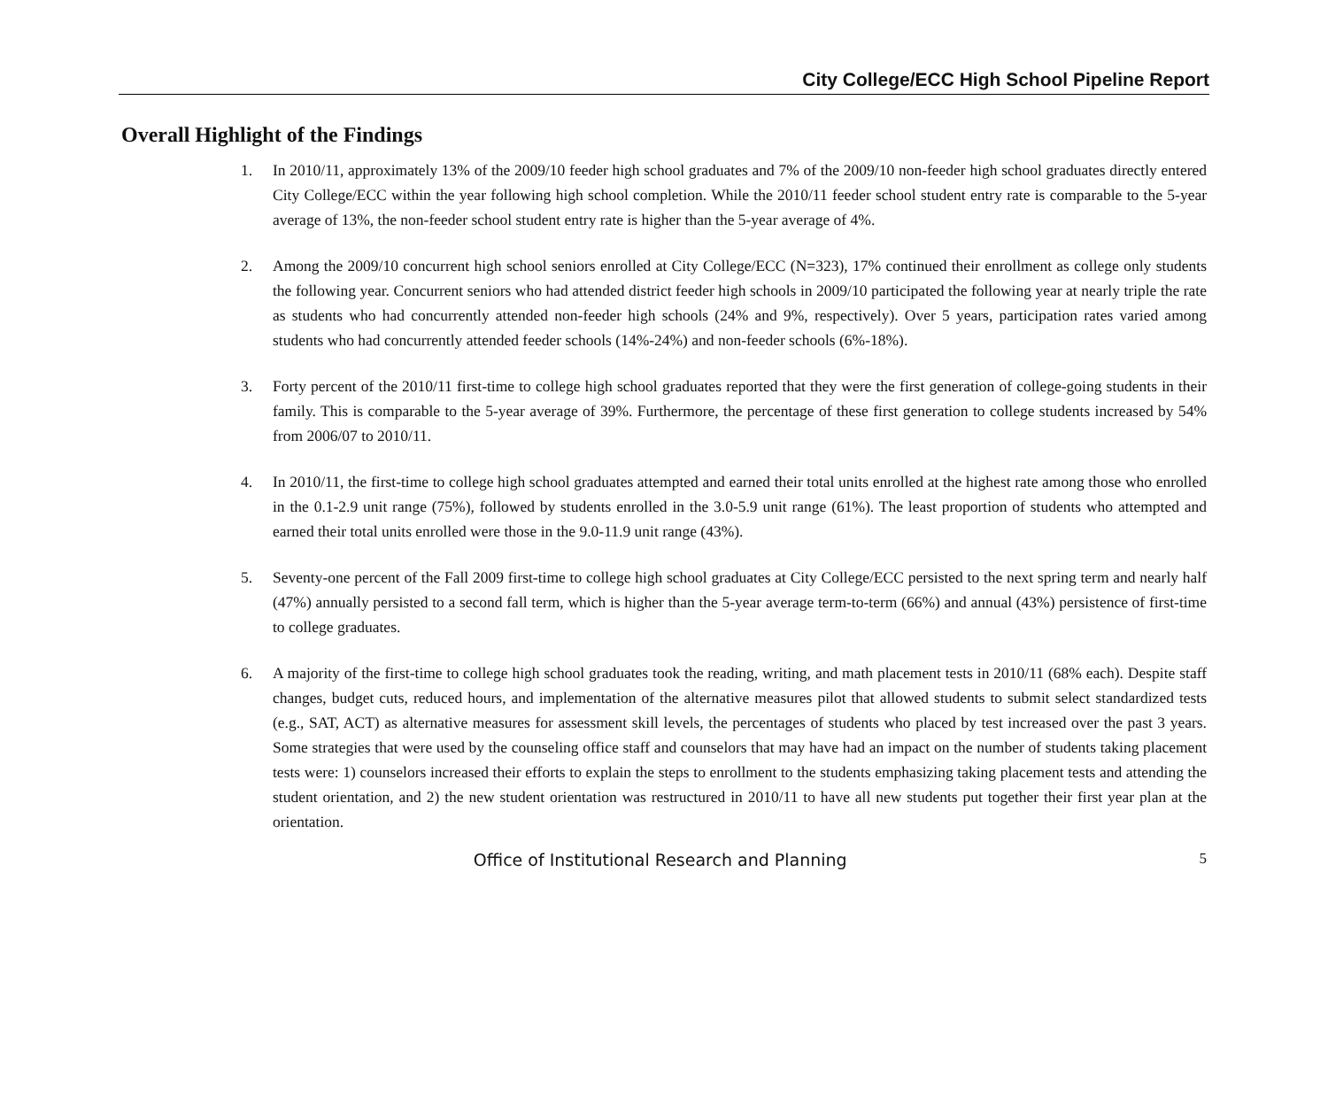City College/ECC High School Pipeline Report
Overall Highlight of the Findings
1. In 2010/11, approximately 13% of the 2009/10 feeder high school graduates and 7% of the 2009/10 non-feeder high school graduates directly entered City College/ECC within the year following high school completion. While the 2010/11 feeder school student entry rate is comparable to the 5-year average of 13%, the non-feeder school student entry rate is higher than the 5-year average of 4%.
2. Among the 2009/10 concurrent high school seniors enrolled at City College/ECC (N=323), 17% continued their enrollment as college only students the following year. Concurrent seniors who had attended district feeder high schools in 2009/10 participated the following year at nearly triple the rate as students who had concurrently attended non-feeder high schools (24% and 9%, respectively). Over 5 years, participation rates varied among students who had concurrently attended feeder schools (14%-24%) and non-feeder schools (6%-18%).
3. Forty percent of the 2010/11 first-time to college high school graduates reported that they were the first generation of college-going students in their family. This is comparable to the 5-year average of 39%. Furthermore, the percentage of these first generation to college students increased by 54% from 2006/07 to 2010/11.
4. In 2010/11, the first-time to college high school graduates attempted and earned their total units enrolled at the highest rate among those who enrolled in the 0.1-2.9 unit range (75%), followed by students enrolled in the 3.0-5.9 unit range (61%). The least proportion of students who attempted and earned their total units enrolled were those in the 9.0-11.9 unit range (43%).
5. Seventy-one percent of the Fall 2009 first-time to college high school graduates at City College/ECC persisted to the next spring term and nearly half (47%) annually persisted to a second fall term, which is higher than the 5-year average term-to-term (66%) and annual (43%) persistence of first-time to college graduates.
6. A majority of the first-time to college high school graduates took the reading, writing, and math placement tests in 2010/11 (68% each). Despite staff changes, budget cuts, reduced hours, and implementation of the alternative measures pilot that allowed students to submit select standardized tests (e.g., SAT, ACT) as alternative measures for assessment skill levels, the percentages of students who placed by test increased over the past 3 years. Some strategies that were used by the counseling office staff and counselors that may have had an impact on the number of students taking placement tests were: 1) counselors increased their efforts to explain the steps to enrollment to the students emphasizing taking placement tests and attending the student orientation, and 2) the new student orientation was restructured in 2010/11 to have all new students put together their first year plan at the orientation.
Office of Institutional Research and Planning
5